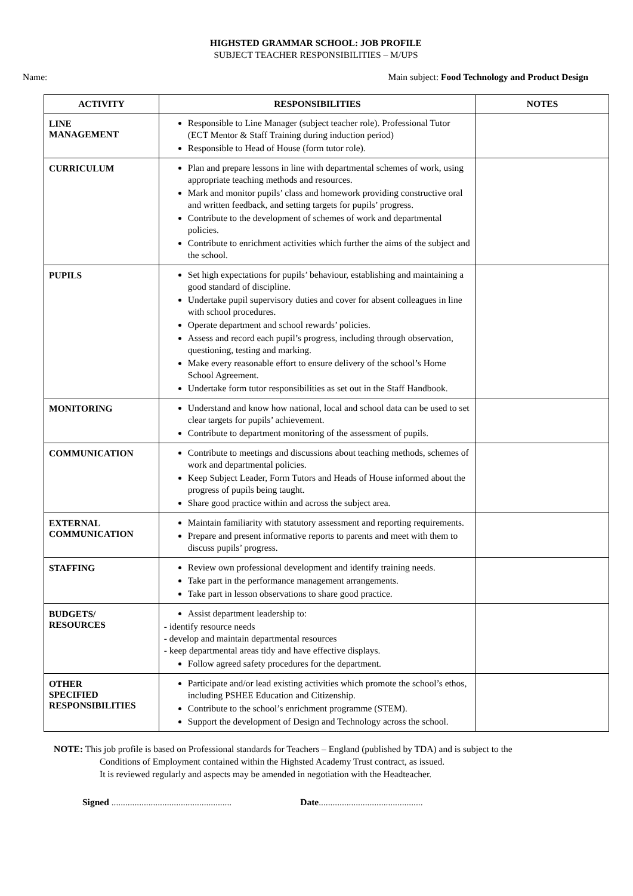HIGHSTED GRAMMAR SCHOOL: JOB PROFILE
SUBJECT TEACHER RESPONSIBILITIES – M/UPS
Name: Main subject: Food Technology and Product Design
| ACTIVITY | RESPONSIBILITIES | NOTES |
| --- | --- | --- |
| LINE MANAGEMENT | Responsible to Line Manager (subject teacher role). Professional Tutor (ECT Mentor & Staff Training during induction period) Responsible to Head of House (form tutor role). | |
| CURRICULUM | Plan and prepare lessons in line with departmental schemes of work, using appropriate teaching methods and resources. Mark and monitor pupils’ class and homework providing constructive oral and written feedback, and setting targets for pupils’ progress. Contribute to the development of schemes of work and departmental policies. Contribute to enrichment activities which further the aims of the subject and the school. | |
| PUPILS | Set high expectations for pupils’ behaviour, establishing and maintaining a good standard of discipline. Undertake pupil supervisory duties and cover for absent colleagues in line with school procedures. Operate department and school rewards’ policies. Assess and record each pupil’s progress, including through observation, questioning, testing and marking. Make every reasonable effort to ensure delivery of the school’s Home School Agreement. Undertake form tutor responsibilities as set out in the Staff Handbook. | |
| MONITORING | Understand and know how national, local and school data can be used to set clear targets for pupils’ achievement. Contribute to department monitoring of the assessment of pupils. | |
| COMMUNICATION | Contribute to meetings and discussions about teaching methods, schemes of work and departmental policies. Keep Subject Leader, Form Tutors and Heads of House informed about the progress of pupils being taught. Share good practice within and across the subject area. | |
| EXTERNAL COMMUNICATION | Maintain familiarity with statutory assessment and reporting requirements. Prepare and present informative reports to parents and meet with them to discuss pupils’ progress. | |
| STAFFING | Review own professional development and identify training needs. Take part in the performance management arrangements. Take part in lesson observations to share good practice. | |
| BUDGETS/ RESOURCES | Assist department leadership to: - identify resource needs - develop and maintain departmental resources - keep departmental areas tidy and have effective displays. Follow agreed safety procedures for the department. | |
| OTHER SPECIFIED RESPONSIBILITIES | Participate and/or lead existing activities which promote the school’s ethos, including PSHEE Education and Citizenship. Contribute to the school’s enrichment programme (STEM). Support the development of Design and Technology across the school. | |
NOTE: This job profile is based on Professional standards for Teachers – England (published by TDA) and is subject to the
Conditions of Employment contained within the Highsted Academy Trust contract, as issued.
It is reviewed regularly and aspects may be amended in negotiation with the Headteacher.
Signed .................................................... Date.............................................